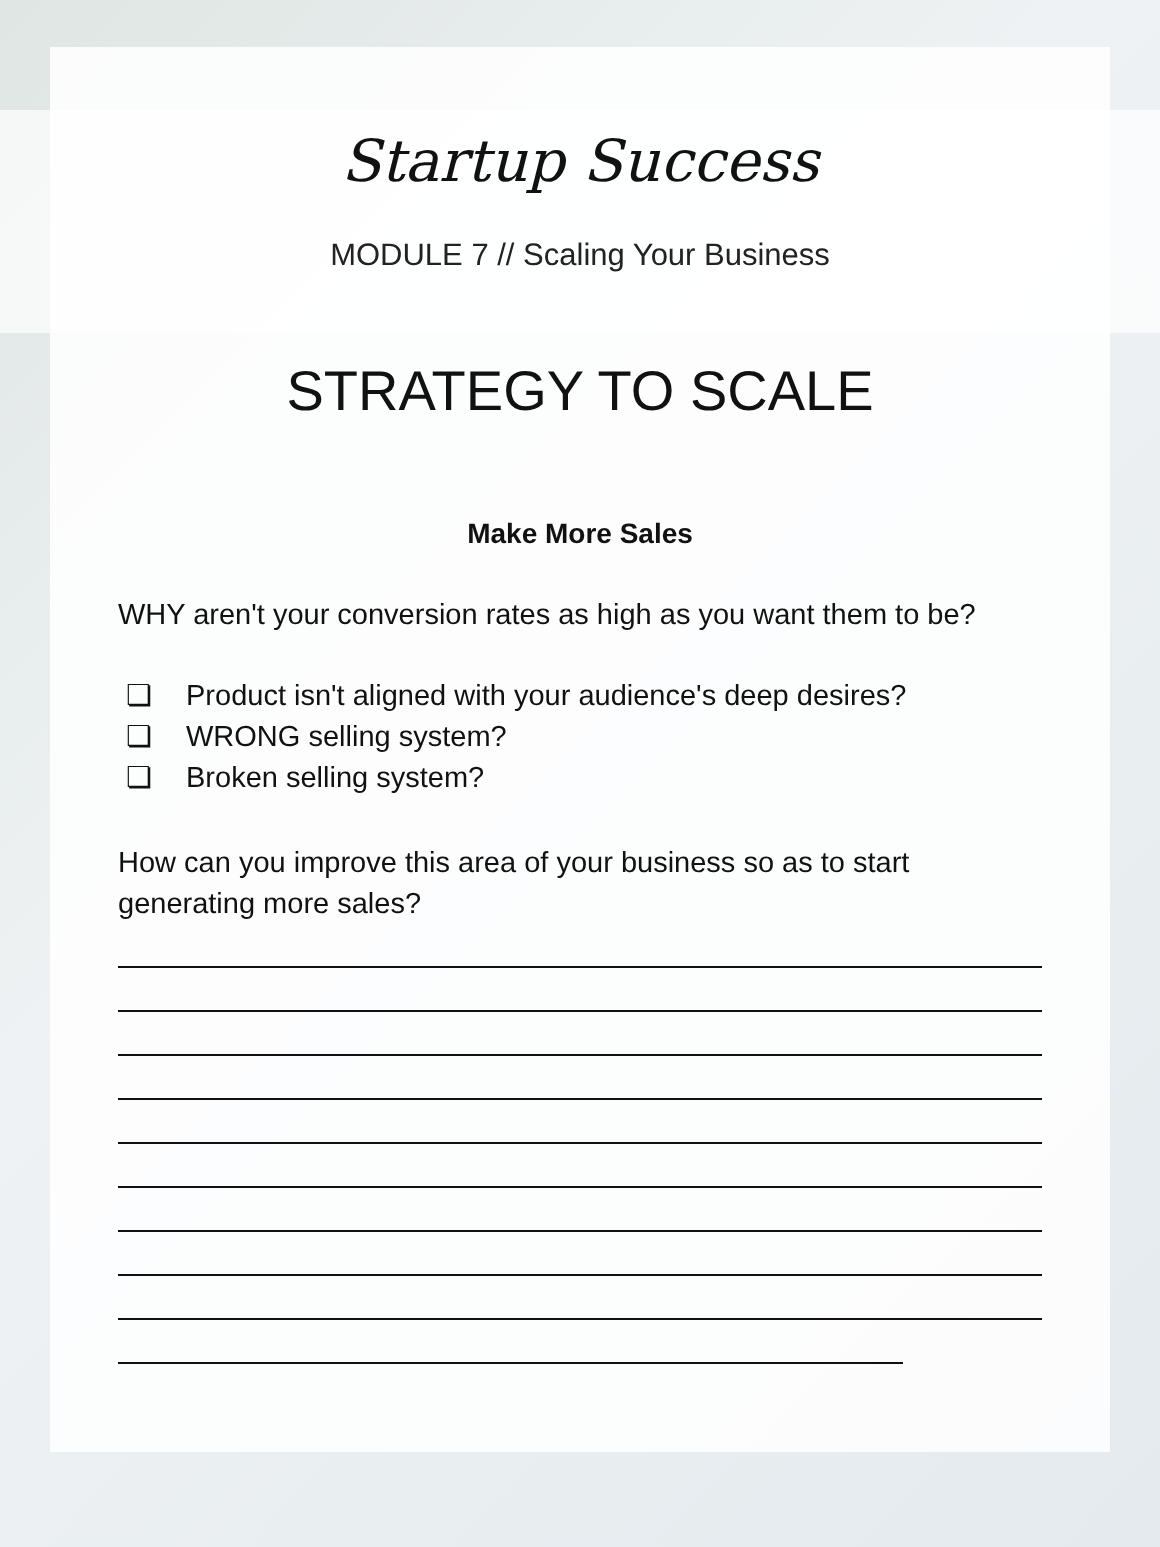Startup Success
MODULE 7 // Scaling Your Business
STRATEGY TO SCALE
Make More Sales
WHY aren't your conversion rates as high as you want them to be?
❏ Product isn't aligned with your audience's deep desires?
❏ WRONG selling system?
❏ Broken selling system?
How can you improve this area of your business so as to start generating more sales?